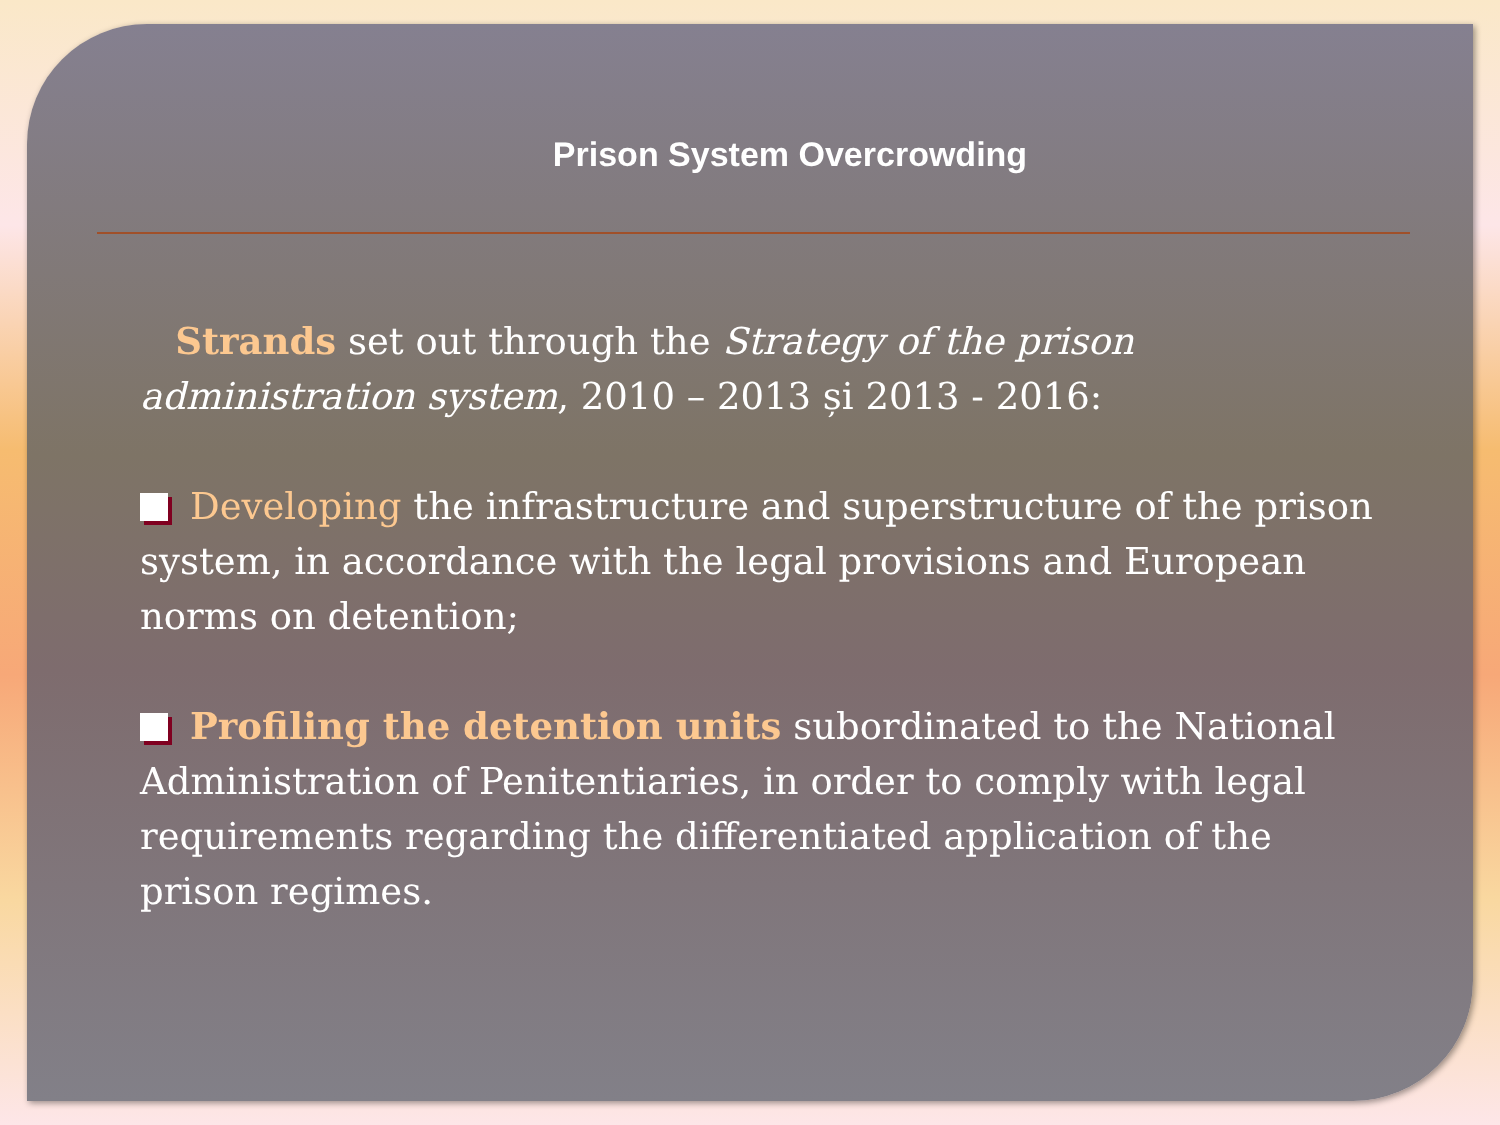Prison System Overcrowding
Strands set out through the Strategy of the prison administration system, 2010 – 2013 și 2013 - 2016:
Developing the infrastructure and superstructure of the prison system, in accordance with the legal provisions and European norms on detention;
Profiling the detention units subordinated to the National Administration of Penitentiaries, in order to comply with legal requirements regarding the differentiated application of the prison regimes.